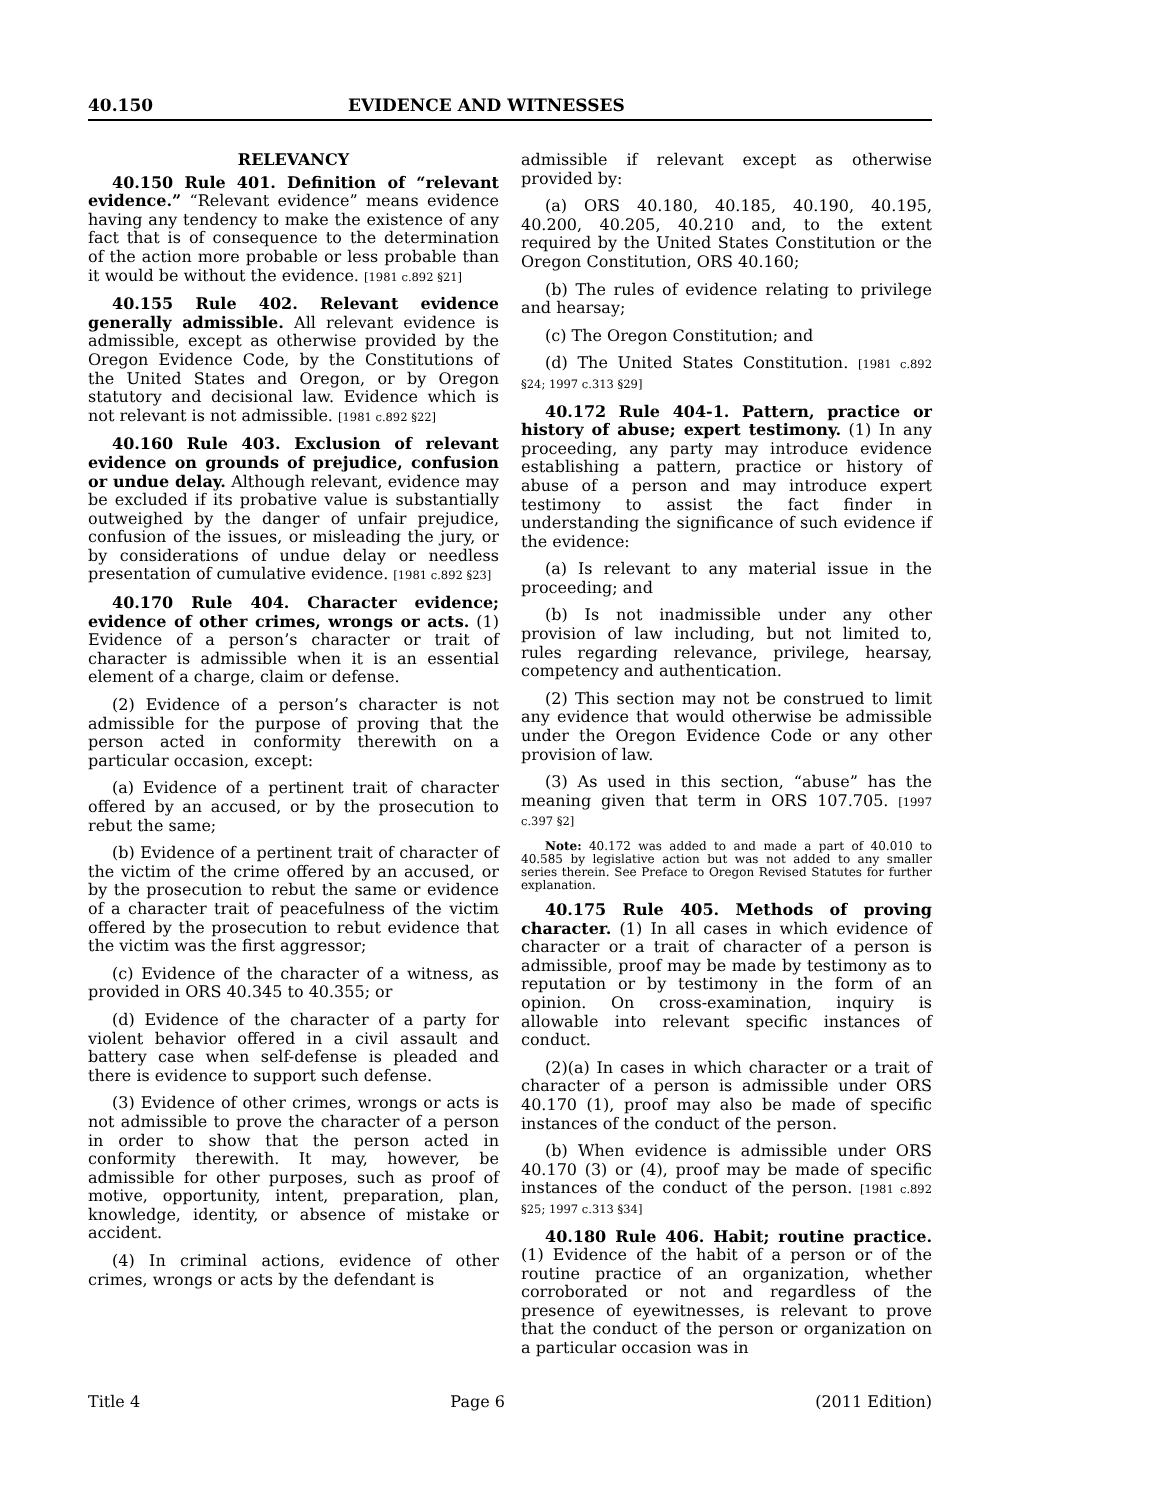40.150 EVIDENCE AND WITNESSES
RELEVANCY
40.150 Rule 401. Definition of “relevant evidence.” “Relevant evidence” means evidence having any tendency to make the existence of any fact that is of consequence to the determination of the action more probable or less probable than it would be without the evidence. [1981 c.892 §21]
40.155 Rule 402. Relevant evidence generally admissible. All relevant evidence is admissible, except as otherwise provided by the Oregon Evidence Code, by the Constitutions of the United States and Oregon, or by Oregon statutory and decisional law. Evidence which is not relevant is not admissible. [1981 c.892 §22]
40.160 Rule 403. Exclusion of relevant evidence on grounds of prejudice, confusion or undue delay. Although relevant, evidence may be excluded if its probative value is substantially outweighed by the danger of unfair prejudice, confusion of the issues, or misleading the jury, or by considerations of undue delay or needless presentation of cumulative evidence. [1981 c.892 §23]
40.170 Rule 404. Character evidence; evidence of other crimes, wrongs or acts. (1) Evidence of a person’s character or trait of character is admissible when it is an essential element of a charge, claim or defense.
(2) Evidence of a person’s character is not admissible for the purpose of proving that the person acted in conformity therewith on a particular occasion, except:
(a) Evidence of a pertinent trait of character offered by an accused, or by the prosecution to rebut the same;
(b) Evidence of a pertinent trait of character of the victim of the crime offered by an accused, or by the prosecution to rebut the same or evidence of a character trait of peacefulness of the victim offered by the prosecution to rebut evidence that the victim was the first aggressor;
(c) Evidence of the character of a witness, as provided in ORS 40.345 to 40.355; or
(d) Evidence of the character of a party for violent behavior offered in a civil assault and battery case when self-defense is pleaded and there is evidence to support such defense.
(3) Evidence of other crimes, wrongs or acts is not admissible to prove the character of a person in order to show that the person acted in conformity therewith. It may, however, be admissible for other purposes, such as proof of motive, opportunity, intent, preparation, plan, knowledge, identity, or absence of mistake or accident.
(4) In criminal actions, evidence of other crimes, wrongs or acts by the defendant is
admissible if relevant except as otherwise provided by:
(a) ORS 40.180, 40.185, 40.190, 40.195, 40.200, 40.205, 40.210 and, to the extent required by the United States Constitution or the Oregon Constitution, ORS 40.160;
(b) The rules of evidence relating to privilege and hearsay;
(c) The Oregon Constitution; and
(d) The United States Constitution. [1981 c.892 §24; 1997 c.313 §29]
40.172 Rule 404-1. Pattern, practice or history of abuse; expert testimony. (1) In any proceeding, any party may introduce evidence establishing a pattern, practice or history of abuse of a person and may introduce expert testimony to assist the fact finder in understanding the significance of such evidence if the evidence:
(a) Is relevant to any material issue in the proceeding; and
(b) Is not inadmissible under any other provision of law including, but not limited to, rules regarding relevance, privilege, hearsay, competency and authentication.
(2) This section may not be construed to limit any evidence that would otherwise be admissible under the Oregon Evidence Code or any other provision of law.
(3) As used in this section, “abuse” has the meaning given that term in ORS 107.705. [1997 c.397 §2]
Note: 40.172 was added to and made a part of 40.010 to 40.585 by legislative action but was not added to any smaller series therein. See Preface to Oregon Revised Statutes for further explanation.
40.175 Rule 405. Methods of proving character. (1) In all cases in which evidence of character or a trait of character of a person is admissible, proof may be made by testimony as to reputation or by testimony in the form of an opinion. On cross-examination, inquiry is allowable into relevant specific instances of conduct.
(2)(a) In cases in which character or a trait of character of a person is admissible under ORS 40.170 (1), proof may also be made of specific instances of the conduct of the person.
(b) When evidence is admissible under ORS 40.170 (3) or (4), proof may be made of specific instances of the conduct of the person. [1981 c.892 §25; 1997 c.313 §34]
40.180 Rule 406. Habit; routine practice. (1) Evidence of the habit of a person or of the routine practice of an organization, whether corroborated or not and regardless of the presence of eyewitnesses, is relevant to prove that the conduct of the person or organization on a particular occasion was in
Title 4 Page 6 (2011 Edition)